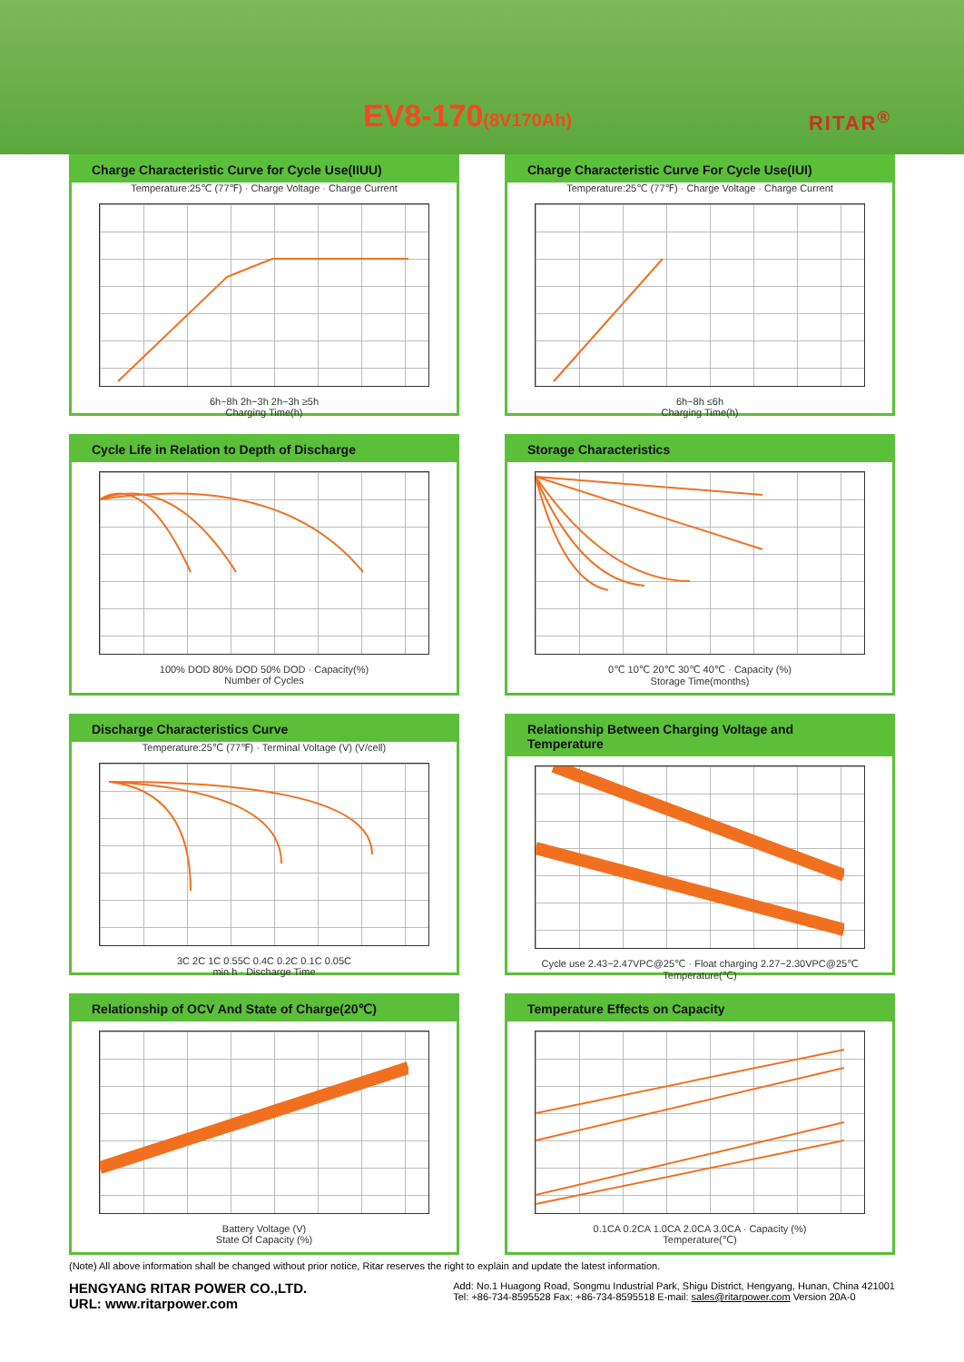EV8-170(8V170Ah) RITAR<sup>®</sup>
Charge Characteristic Curve for Cycle Use(IIUU)
Temperature:25℃ (77℉) · Charge Voltage · Charge Current
6h~8h 2h~3h 2h~3h ≥5h
Charging Time(h)
Charge Characteristic Curve For Cycle Use(IUI)
Temperature:25℃ (77℉) · Charge Voltage · Charge Current
6h~8h ≤6h
Charging Time(h)
Cycle Life in Relation to Depth of Discharge
100% DOD 80% DOD 50% DOD · Capacity(%)
Number of Cycles
Storage Characteristics
0℃ 10℃ 20℃ 30℃ 40℃ · Capacity (%)
Storage Time(months)
Discharge Characteristics Curve
Temperature:25℃ (77℉) · Terminal Voltage (V) (V/cell)
3C 2C 1C 0.55C 0.4C 0.2C 0.1C 0.05C
min h · Discharge Time
Relationship Between Charging Voltage and Temperature
Cycle use 2.43~2.47VPC@25℃ · Float charging 2.27~2.30VPC@25℃
Temperature(℃)
Relationship of OCV And State of Charge(20℃)
Battery Voltage (V)
State Of Capacity (%)
Temperature Effects on Capacity
0.1CA 0.2CA 1.0CA 2.0CA 3.0CA · Capacity (%)
Temperature(℃)
(Note) All above information shall be changed without prior notice, Ritar reserves the right to explain and update the latest information.
HENGYANG RITAR POWER CO.,LTD.
URL: www.ritarpower.com
Add: No.1 Huagong Road, Songmu Industrial Park, Shigu District, Hengyang, Hunan, China 421001
Tel: +86-734-8595528 Fax: +86-734-8595518 E-mail: sales@ritarpower.com Version 20A-0